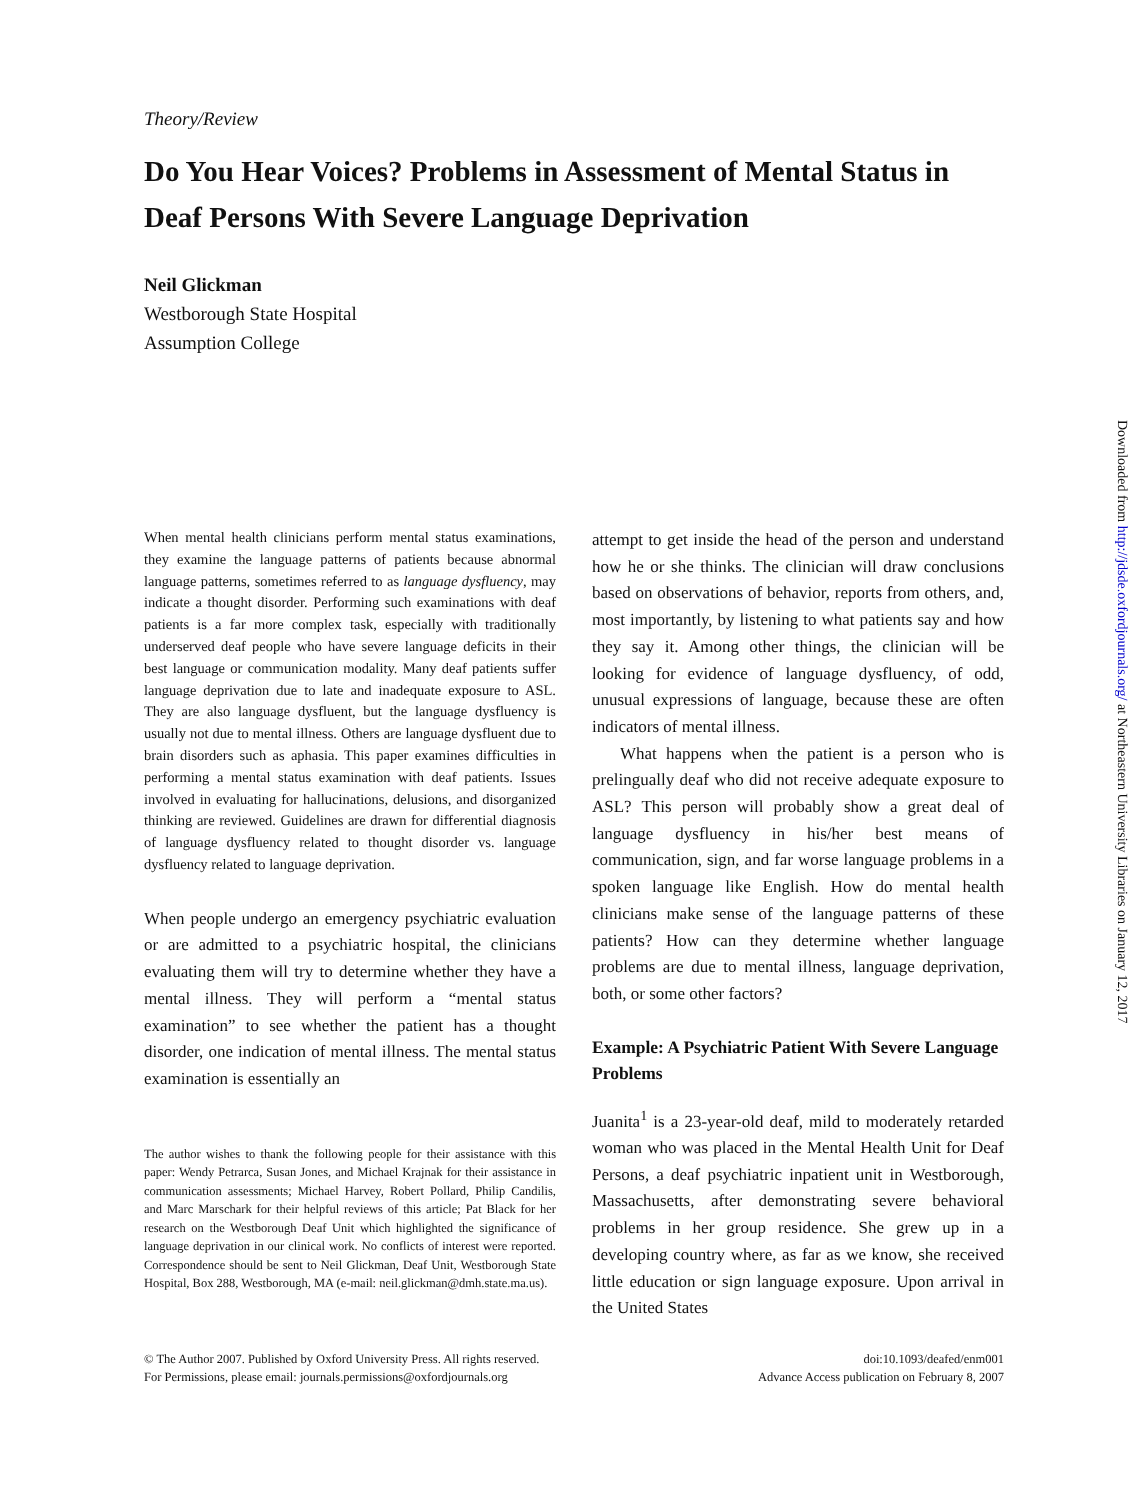Theory/Review
Do You Hear Voices? Problems in Assessment of Mental Status in Deaf Persons With Severe Language Deprivation
Neil Glickman
Westborough State Hospital
Assumption College
When mental health clinicians perform mental status examinations, they examine the language patterns of patients because abnormal language patterns, sometimes referred to as language dysfluency, may indicate a thought disorder. Performing such examinations with deaf patients is a far more complex task, especially with traditionally underserved deaf people who have severe language deficits in their best language or communication modality. Many deaf patients suffer language deprivation due to late and inadequate exposure to ASL. They are also language dysfluent, but the language dysfluency is usually not due to mental illness. Others are language dysfluent due to brain disorders such as aphasia. This paper examines difficulties in performing a mental status examination with deaf patients. Issues involved in evaluating for hallucinations, delusions, and disorganized thinking are reviewed. Guidelines are drawn for differential diagnosis of language dysfluency related to thought disorder vs. language dysfluency related to language deprivation.
When people undergo an emergency psychiatric evaluation or are admitted to a psychiatric hospital, the clinicians evaluating them will try to determine whether they have a mental illness. They will perform a “mental status examination” to see whether the patient has a thought disorder, one indication of mental illness. The mental status examination is essentially an
The author wishes to thank the following people for their assistance with this paper: Wendy Petrarca, Susan Jones, and Michael Krajnak for their assistance in communication assessments; Michael Harvey, Robert Pollard, Philip Candilis, and Marc Marschark for their helpful reviews of this article; Pat Black for her research on the Westborough Deaf Unit which highlighted the significance of language deprivation in our clinical work. No conflicts of interest were reported. Correspondence should be sent to Neil Glickman, Deaf Unit, Westborough State Hospital, Box 288, Westborough, MA (e-mail: neil.glickman@dmh.state.ma.us).
attempt to get inside the head of the person and understand how he or she thinks. The clinician will draw conclusions based on observations of behavior, reports from others, and, most importantly, by listening to what patients say and how they say it. Among other things, the clinician will be looking for evidence of language dysfluency, of odd, unusual expressions of language, because these are often indicators of mental illness.
What happens when the patient is a person who is prelingually deaf who did not receive adequate exposure to ASL? This person will probably show a great deal of language dysfluency in his/her best means of communication, sign, and far worse language problems in a spoken language like English. How do mental health clinicians make sense of the language patterns of these patients? How can they determine whether language problems are due to mental illness, language deprivation, both, or some other factors?
Example: A Psychiatric Patient With Severe Language Problems
Juanita<sup>1</sup> is a 23-year-old deaf, mild to moderately retarded woman who was placed in the Mental Health Unit for Deaf Persons, a deaf psychiatric inpatient unit in Westborough, Massachusetts, after demonstrating severe behavioral problems in her group residence. She grew up in a developing country where, as far as we know, she received little education or sign language exposure. Upon arrival in the United States
© The Author 2007. Published by Oxford University Press. All rights reserved.
For Permissions, please email: journals.permissions@oxfordjournals.org
doi:10.1093/deafed/enm001
Advance Access publication on February 8, 2007
Downloaded from http://jdsde.oxfordjournals.org/ at Northeastern University Libraries on January 12, 2017